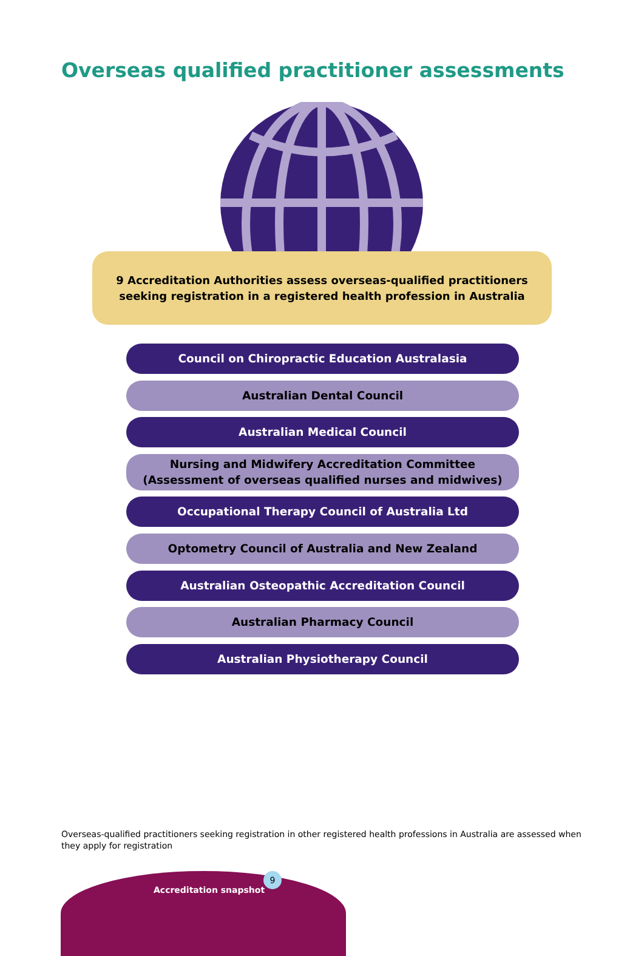Overseas qualified practitioner assessments
9 Accreditation Authorities assess overseas-qualified practitioners
seeking registration in a registered health profession in Australia
Council on Chiropractic Education Australasia
Australian Dental Council
Australian Medical Council
Nursing and Midwifery Accreditation Committee
(Assessment of overseas qualified nurses and midwives)
Occupational Therapy Council of Australia Ltd
Optometry Council of Australia and New Zealand
Australian Osteopathic Accreditation Council
Australian Pharmacy Council
Australian Physiotherapy Council
Overseas-qualified practitioners seeking registration in other registered health professions in Australia are assessed when they apply for registration
Accreditation snapshot
9